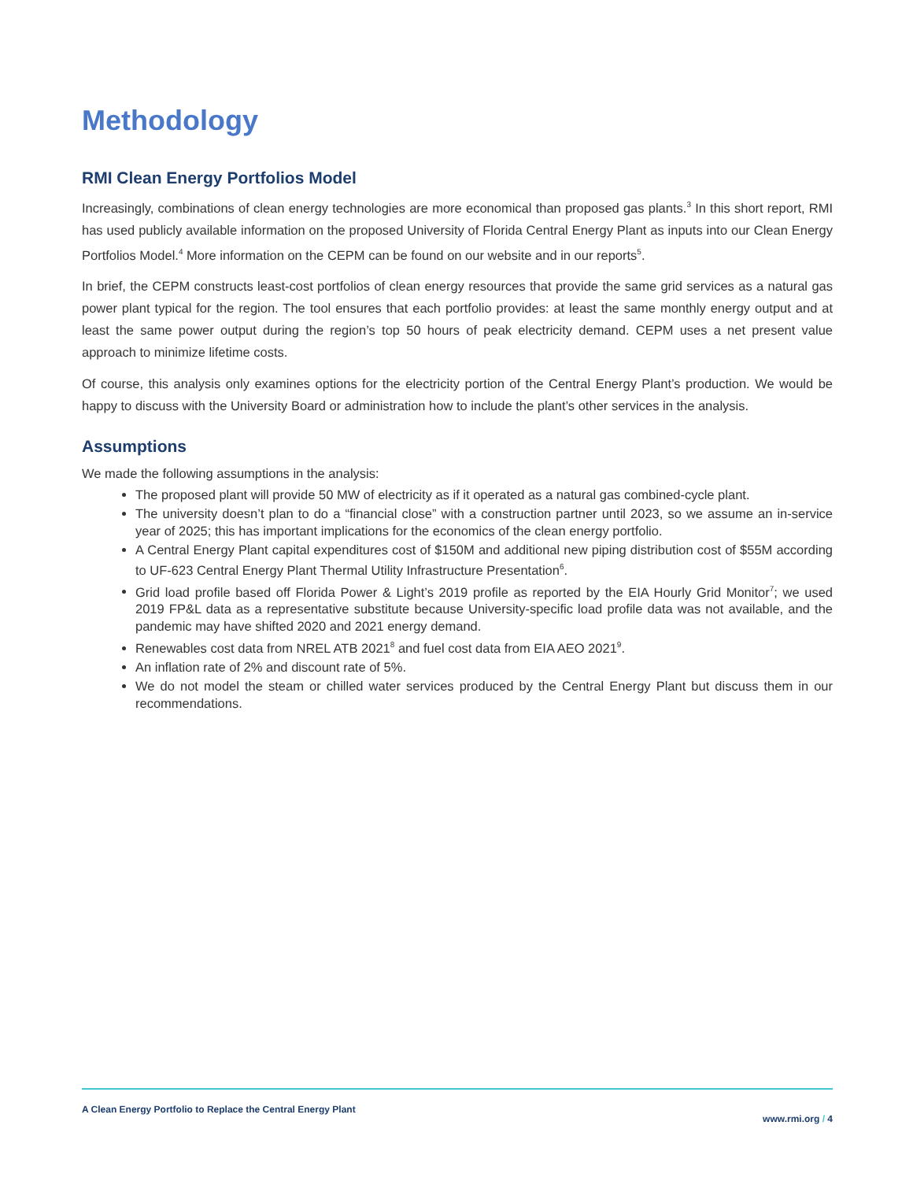Methodology
RMI Clean Energy Portfolios Model
Increasingly, combinations of clean energy technologies are more economical than proposed gas plants.<sup>3</sup> In this short report, RMI has used publicly available information on the proposed University of Florida Central Energy Plant as inputs into our Clean Energy Portfolios Model.<sup>4</sup> More information on the CEPM can be found on our website and in our reports<sup>5</sup>.
In brief, the CEPM constructs least-cost portfolios of clean energy resources that provide the same grid services as a natural gas power plant typical for the region. The tool ensures that each portfolio provides: at least the same monthly energy output and at least the same power output during the region’s top 50 hours of peak electricity demand. CEPM uses a net present value approach to minimize lifetime costs.
Of course, this analysis only examines options for the electricity portion of the Central Energy Plant’s production. We would be happy to discuss with the University Board or administration how to include the plant’s other services in the analysis.
Assumptions
We made the following assumptions in the analysis:
The proposed plant will provide 50 MW of electricity as if it operated as a natural gas combined-cycle plant.
The university doesn’t plan to do a “financial close” with a construction partner until 2023, so we assume an in-service year of 2025; this has important implications for the economics of the clean energy portfolio.
A Central Energy Plant capital expenditures cost of $150M and additional new piping distribution cost of $55M according to UF-623 Central Energy Plant Thermal Utility Infrastructure Presentation<sup>6</sup>.
Grid load profile based off Florida Power & Light’s 2019 profile as reported by the EIA Hourly Grid Monitor<sup>7</sup>; we used 2019 FP&L data as a representative substitute because University-specific load profile data was not available, and the pandemic may have shifted 2020 and 2021 energy demand.
Renewables cost data from NREL ATB 2021<sup>8</sup> and fuel cost data from EIA AEO 2021<sup>9</sup>.
An inflation rate of 2% and discount rate of 5%.
We do not model the steam or chilled water services produced by the Central Energy Plant but discuss them in our recommendations.
A Clean Energy Portfolio to Replace the Central Energy Plant
www.rmi.org / 4